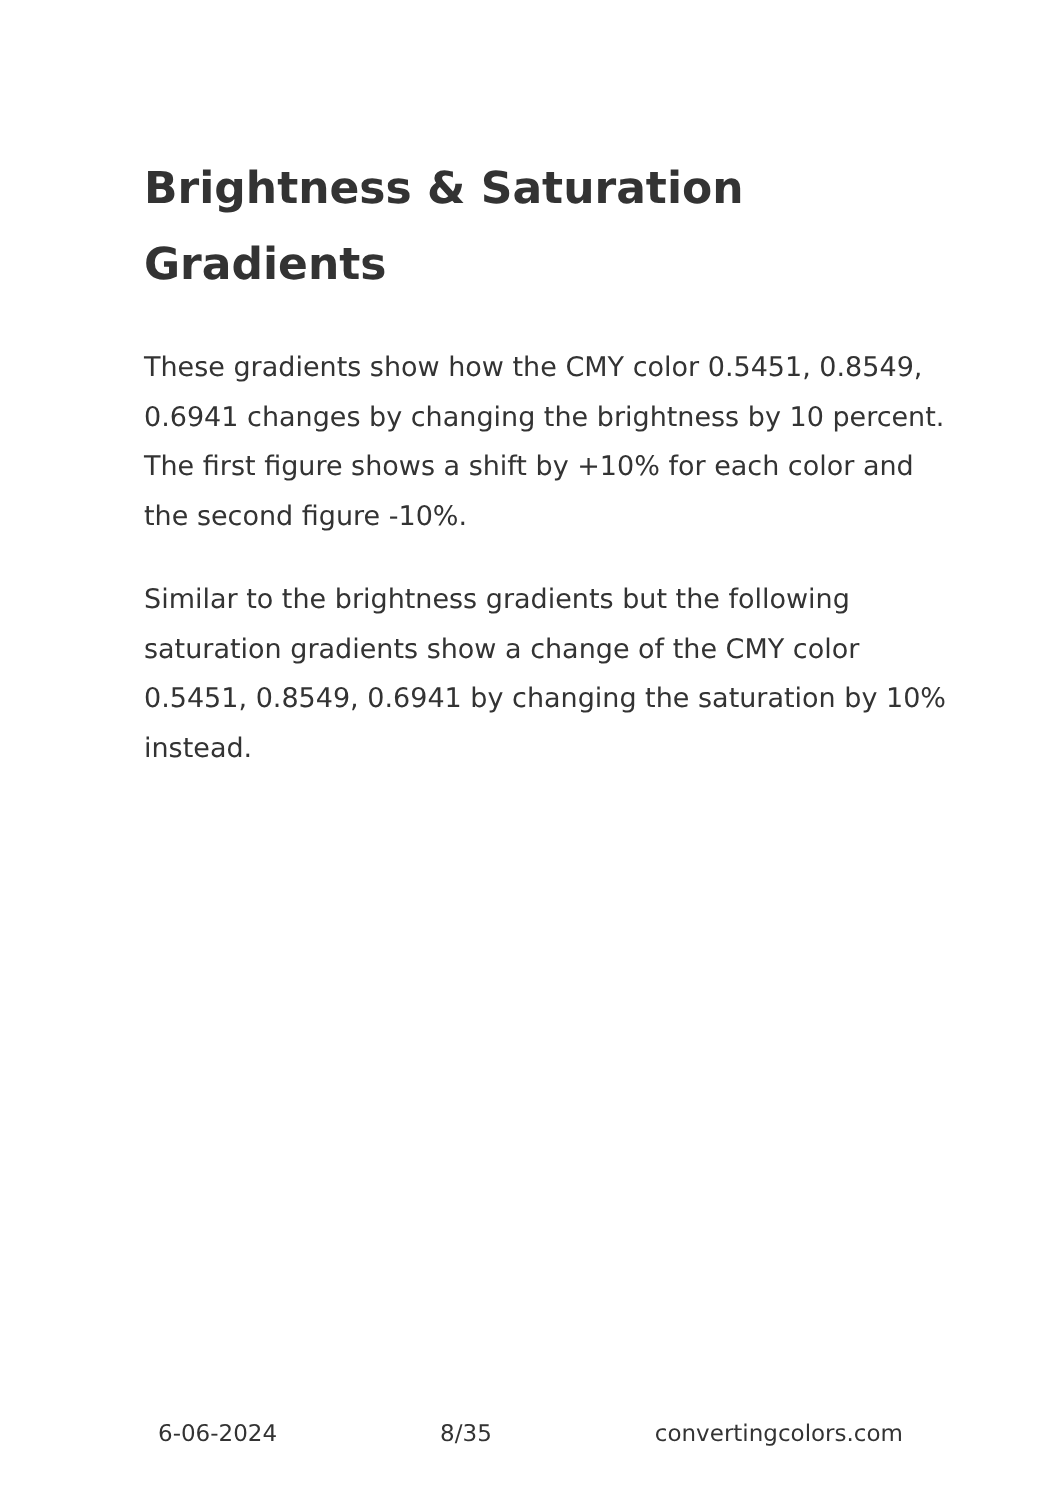Brightness & Saturation Gradients
These gradients show how the CMY color 0.5451, 0.8549, 0.6941 changes by changing the brightness by 10 percent. The first figure shows a shift by +10% for each color and the second figure -10%.
Similar to the brightness gradients but the following saturation gradients show a change of the CMY color 0.5451, 0.8549, 0.6941 by changing the saturation by 10% instead.
6-06-2024 8/35 convertingcolors.com